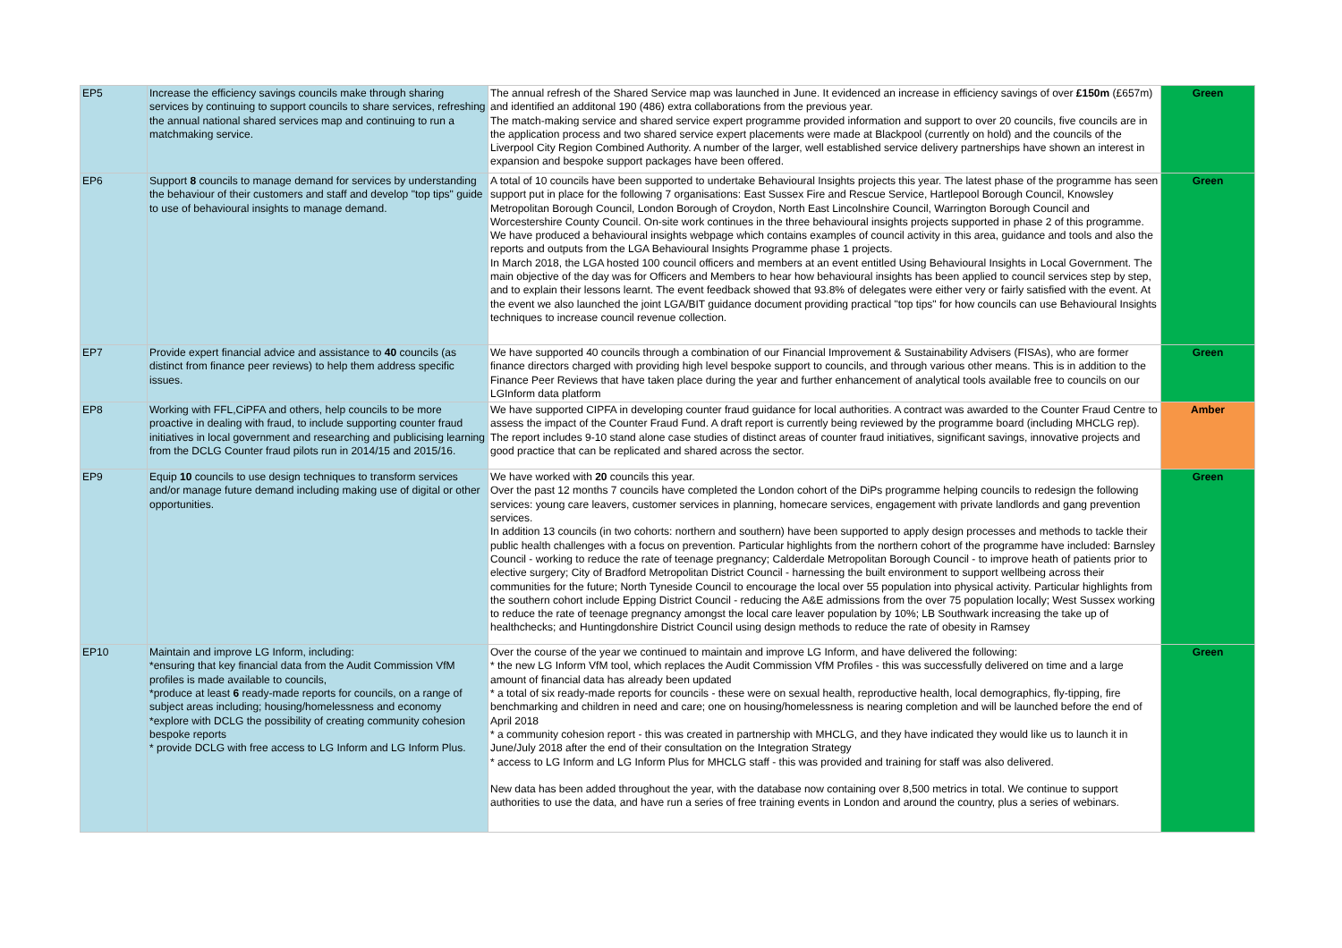| EP5 | Increase the efficiency savings councils make through sharing services by continuing to support councils to share services, refreshing the annual national shared services map and continuing to run a matchmaking service. | The annual refresh of the Shared Service map was launched in June. It evidenced an increase in efficiency savings of over £150m (£657m) and identified an additonal 190 (486) extra collaborations from the previous year. The match-making service and shared service expert programme provided information and support to over 20 councils, five councils are in the application process and two shared service expert placements were made at Blackpool (currently on hold) and the councils of the Liverpool City Region Combined Authority. A number of the larger, well established service delivery partnerships have shown an interest in expansion and bespoke support packages have been offered. | Green |
| EP6 | Support 8 councils to manage demand for services by understanding the behaviour of their customers and staff and develop "top tips" guide to use of behavioural insights to manage demand. | A total of 10 councils have been supported to undertake Behavioural Insights projects this year. The latest phase of the programme has seen support put in place for the following 7 organisations: East Sussex Fire and Rescue Service, Hartlepool Borough Council, Knowsley Metropolitan Borough Council, London Borough of Croydon, North East Lincolnshire Council, Warrington Borough Council and Worcestershire County Council. On-site work continues in the three behavioural insights projects supported in phase 2 of this programme. We have produced a behavioural insights webpage which contains examples of council activity in this area, guidance and tools and also the reports and outputs from the LGA Behavioural Insights Programme phase 1 projects. In March 2018, the LGA hosted 100 council officers and members at an event entitled Using Behavioural Insights in Local Government. The main objective of the day was for Officers and Members to hear how behavioural insights has been applied to council services step by step, and to explain their lessons learnt. The event feedback showed that 93.8% of delegates were either very or fairly satisfied with the event. At the event we also launched the joint LGA/BIT guidance document providing practical "top tips" for how councils can use Behavioural Insights techniques to increase council revenue collection. | Green |
| EP7 | Provide expert financial advice and assistance to 40 councils (as distinct from finance peer reviews) to help them address specific issues. | We have supported 40 councils through a combination of our Financial Improvement & Sustainability Advisers (FISAs), who are former finance directors charged with providing high level bespoke support to councils, and through various other means. This is in addition to the Finance Peer Reviews that have taken place during the year and further enhancement of analytical tools available free to councils on our LGInform data platform | Green |
| EP8 | Working with FFL,CiPFA and others, help councils to be more proactive in dealing with fraud, to include supporting counter fraud initiatives in local government and researching and publicising learning from the DCLG Counter fraud pilots run in 2014/15 and 2015/16. | We have supported CIPFA in developing counter fraud guidance for local authorities. A contract was awarded to the Counter Fraud Centre to assess the impact of the Counter Fraud Fund. A draft report is currently being reviewed by the programme board (including MHCLG rep). The report includes 9-10 stand alone case studies of distinct areas of counter fraud initiatives, significant savings, innovative projects and good practice that can be replicated and shared across the sector. | Amber |
| EP9 | Equip 10 councils to use design techniques to transform services and/or manage future demand including making use of digital or other opportunities. | We have worked with 20 councils this year. Over the past 12 months 7 councils have completed the London cohort of the DiPs programme helping councils to redesign the following services: young care leavers, customer services in planning, homecare services, engagement with private landlords and gang prevention services. In addition 13 councils (in two cohorts: northern and southern) have been supported to apply design processes and methods to tackle their public health challenges with a focus on prevention. Particular highlights from the northern cohort of the programme have included: Barnsley Council - working to reduce the rate of teenage pregnancy; Calderdale Metropolitan Borough Council - to improve heath of patients prior to elective surgery; City of Bradford Metropolitan District Council - harnessing the built environment to support wellbeing across their communities for the future; North Tyneside Council to encourage the local over 55 population into physical activity. Particular highlights from the southern cohort include Epping District Council - reducing the A&E admissions from the over 75 population locally; West Sussex working to reduce the rate of teenage pregnancy amongst the local care leaver population by 10%; LB Southwark increasing the take up of healthchecks; and Huntingdonshire District Council using design methods to reduce the rate of obesity in Ramsey | Green |
| EP10 | Maintain and improve LG Inform, including: *ensuring that key financial data from the Audit Commission VfM profiles is made available to councils, *produce at least 6 ready-made reports for councils, on a range of subject areas including; housing/homelessness and economy *explore with DCLG the possibility of creating community cohesion bespoke reports * provide DCLG with free access to LG Inform and LG Inform Plus. | Over the course of the year we continued to maintain and improve LG Inform, and have delivered the following: * the new LG Inform VfM tool, which replaces the Audit Commission VfM Profiles - this was successfully delivered on time and a large amount of financial data has already been updated * a total of six ready-made reports for councils - these were on sexual health, reproductive health, local demographics, fly-tipping, fire benchmarking and children in need and care; one on housing/homelessness is nearing completion and will be launched before the end of April 2018 * a community cohesion report - this was created in partnership with MHCLG, and they have indicated they would like us to launch it in June/July 2018 after the end of their consultation on the Integration Strategy * access to LG Inform and LG Inform Plus for MHCLG staff - this was provided and training for staff was also delivered. New data has been added throughout the year, with the database now containing over 8,500 metrics in total. We continue to support authorities to use the data, and have run a series of free training events in London and around the country, plus a series of webinars. | Green |